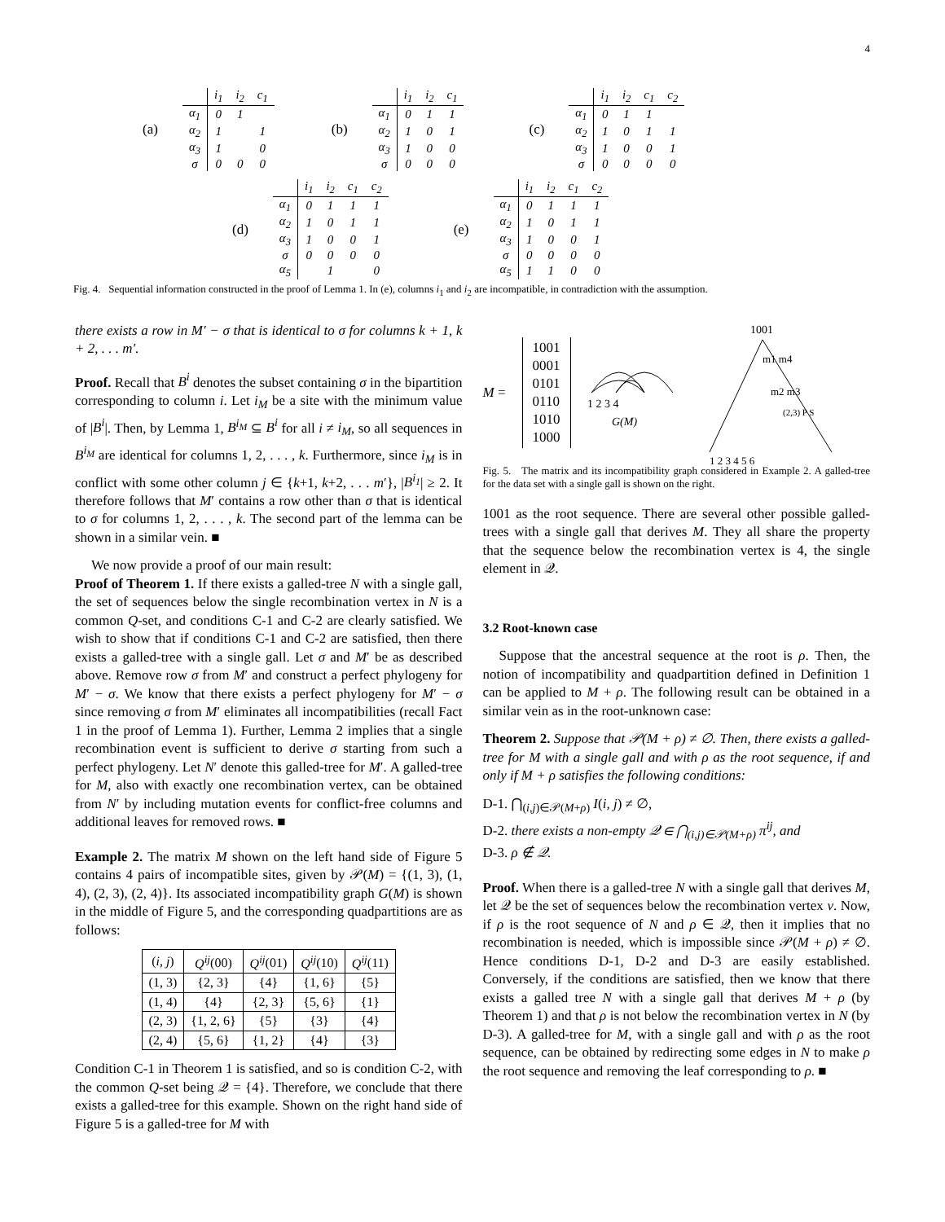4
(a)
| | i<sub>1</sub> | i<sub>2</sub> | c<sub>1</sub> |
| --- | --- | --- | --- |
| α<sub>1</sub> | 0 | 1 | |
| α<sub>2</sub> | 1 | | 1 |
| α<sub>3</sub> | 1 | | 0 |
| σ | 0 | 0 | 0 |
(b)
| | i<sub>1</sub> | i<sub>2</sub> | c<sub>1</sub> |
| --- | --- | --- | --- |
| α<sub>1</sub> | 0 | 1 | 1 |
| α<sub>2</sub> | 1 | 0 | 1 |
| α<sub>3</sub> | 1 | 0 | 0 |
| σ | 0 | 0 | 0 |
(c)
| | i<sub>1</sub> | i<sub>2</sub> | c<sub>1</sub> | c<sub>2</sub> |
| --- | --- | --- | --- | --- |
| α<sub>1</sub> | 0 | 1 | 1 | |
| α<sub>2</sub> | 1 | 0 | 1 | 1 |
| α<sub>3</sub> | 1 | 0 | 0 | 1 |
| σ | 0 | 0 | 0 | 0 |
(d)
| | i<sub>1</sub> | i<sub>2</sub> | c<sub>1</sub> | c<sub>2</sub> |
| --- | --- | --- | --- | --- |
| α<sub>1</sub> | 0 | 1 | 1 | 1 |
| α<sub>2</sub> | 1 | 0 | 1 | 1 |
| α<sub>3</sub> | 1 | 0 | 0 | 1 |
| σ | 0 | 0 | 0 | 0 |
| α<sub>5</sub> | | 1 | | 0 |
(e)
| | i<sub>1</sub> | i<sub>2</sub> | c<sub>1</sub> | c<sub>2</sub> |
| --- | --- | --- | --- | --- |
| α<sub>1</sub> | 0 | 1 | 1 | 1 |
| α<sub>2</sub> | 1 | 0 | 1 | 1 |
| α<sub>3</sub> | 1 | 0 | 0 | 1 |
| σ | 0 | 0 | 0 | 0 |
| α<sub>5</sub> | 1 | 1 | 0 | 0 |
Fig. 4. Sequential information constructed in the proof of Lemma 1. In (e), columns i<sub>1</sub> and i<sub>2</sub> are incompatible, in contradiction with the assumption.
there exists a row in M′ − σ that is identical to σ for columns k + 1, k + 2, . . . m′.
Proof. Recall that B<sup>i</sup> denotes the subset containing σ in the bipartition corresponding to column i. Let i<sub>M</sub> be a site with the minimum value of |B<sup>i</sup>|. Then, by Lemma 1, B<sup>i<sub>M</sub></sup> ⊆ B<sup>i</sup> for all i ≠ i<sub>M</sub>, so all sequences in B<sup>i<sub>M</sub></sup> are identical for columns 1, 2, . . . , k. Furthermore, since i<sub>M</sub> is in conflict with some other column j ∈ {k+1, k+2, . . . m′}, |B<sup>i<sub>1</sub></sup>| ≥ 2. It therefore follows that M′ contains a row other than σ that is identical to σ for columns 1, 2, . . . , k. The second part of the lemma can be shown in a similar vein. ■
We now provide a proof of our main result:
Proof of Theorem 1. If there exists a galled-tree N with a single gall, the set of sequences below the single recombination vertex in N is a common Q-set, and conditions C-1 and C-2 are clearly satisfied. We wish to show that if conditions C-1 and C-2 are satisfied, then there exists a galled-tree with a single gall. Let σ and M′ be as described above. Remove row σ from M′ and construct a perfect phylogeny for M′ − σ. We know that there exists a perfect phylogeny for M′ − σ since removing σ from M′ eliminates all incompatibilities (recall Fact 1 in the proof of Lemma 1). Further, Lemma 2 implies that a single recombination event is sufficient to derive σ starting from such a perfect phylogeny. Let N′ denote this galled-tree for M′. A galled-tree for M, also with exactly one recombination vertex, can be obtained from N′ by including mutation events for conflict-free columns and additional leaves for removed rows. ■
Example 2. The matrix M shown on the left hand side of Figure 5 contains 4 pairs of incompatible sites, given by 𝒫(M) = {(1, 3), (1, 4), (2, 3), (2, 4)}. Its associated incompatibility graph G(M) is shown in the middle of Figure 5, and the corresponding quadpartitions are as follows:
| ( i, j ) | Q<sup>ij</sup> (00) | Q<sup>ij</sup> (01) | Q<sup>ij</sup> (10) | Q<sup>ij</sup> (11) |
| --- | --- | --- | --- | --- |
| (1, 3) | {2, 3} | {4} | {1, 6} | {5} |
| (1, 4) | {4} | {2, 3} | {5, 6} | {1} |
| (2, 3) | {1, 2, 6} | {5} | {3} | {4} |
| (2, 4) | {5, 6} | {1, 2} | {4} | {3} |
Condition C-1 in Theorem 1 is satisfied, and so is condition C-2, with the common Q-set being 𝒬 = {4}. Therefore, we conclude that there exists a galled-tree for this example. Shown on the right hand side of Figure 5 is a galled-tree for M with
M = 1001
0001
0101
0110
1010
1000
1 2 3 4
G(M)
1001
m1 m4
m2 m3
(2,3) P S
1 2 3 4 5 6
Fig. 5. The matrix and its incompatibility graph considered in Example 2. A galled-tree for the data set with a single gall is shown on the right.
1001 as the root sequence. There are several other possible galled-trees with a single gall that derives M. They all share the property that the sequence below the recombination vertex is 4, the single element in 𝒬.
3.2 Root-known case
Suppose that the ancestral sequence at the root is ρ. Then, the notion of incompatibility and quadpartition defined in Definition 1 can be applied to M + ρ. The following result can be obtained in a similar vein as in the root-unknown case:
Theorem 2. Suppose that 𝒫(M + ρ) ≠ ∅. Then, there exists a galled-tree for M with a single gall and with ρ as the root sequence, if and only if M + ρ satisfies the following conditions:
D-1. ⋂<sub>(i,j)∈𝒫(M+ρ)</sub> I(i, j) ≠ ∅,
D-2. there exists a non-empty 𝒬 ∈ ⋂<sub>(i,j)∈𝒫(M+ρ)</sub> π<sup>ij</sup>, and
D-3. ρ ∉ 𝒬.
Proof. When there is a galled-tree N with a single gall that derives M, let 𝒬 be the set of sequences below the recombination vertex v. Now, if ρ is the root sequence of N and ρ ∈ 𝒬, then it implies that no recombination is needed, which is impossible since 𝒫(M + ρ) ≠ ∅. Hence conditions D-1, D-2 and D-3 are easily established. Conversely, if the conditions are satisfied, then we know that there exists a galled tree N with a single gall that derives M + ρ (by Theorem 1) and that ρ is not below the recombination vertex in N (by D-3). A galled-tree for M, with a single gall and with ρ as the root sequence, can be obtained by redirecting some edges in N to make ρ the root sequence and removing the leaf corresponding to ρ. ■